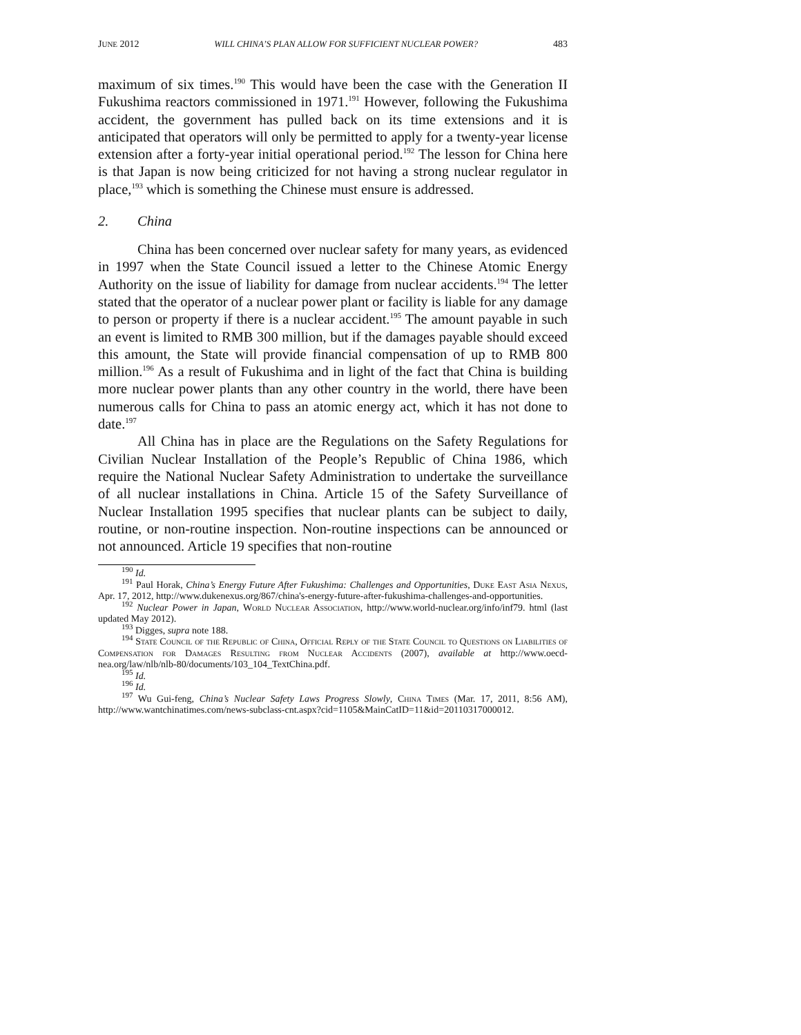JUNE 2012 WILL CHINA’S PLAN ALLOW FOR SUFFICIENT NUCLEAR POWER? 483
maximum of six times.<sup>190</sup> This would have been the case with the Generation II Fukushima reactors commissioned in 1971.<sup>191</sup> However, following the Fukushima accident, the government has pulled back on its time extensions and it is anticipated that operators will only be permitted to apply for a twenty-year license extension after a forty-year initial operational period.<sup>192</sup> The lesson for China here is that Japan is now being criticized for not having a strong nuclear regulator in place,<sup>193</sup> which is something the Chinese must ensure is addressed.
2. China
China has been concerned over nuclear safety for many years, as evidenced in 1997 when the State Council issued a letter to the Chinese Atomic Energy Authority on the issue of liability for damage from nuclear accidents.<sup>194</sup> The letter stated that the operator of a nuclear power plant or facility is liable for any damage to person or property if there is a nuclear accident.<sup>195</sup> The amount payable in such an event is limited to RMB 300 million, but if the damages payable should exceed this amount, the State will provide financial compensation of up to RMB 800 million.<sup>196</sup> As a result of Fukushima and in light of the fact that China is building more nuclear power plants than any other country in the world, there have been numerous calls for China to pass an atomic energy act, which it has not done to date.<sup>197</sup>
All China has in place are the Regulations on the Safety Regulations for Civilian Nuclear Installation of the People’s Republic of China 1986, which require the National Nuclear Safety Administration to undertake the surveillance of all nuclear installations in China. Article 15 of the Safety Surveillance of Nuclear Installation 1995 specifies that nuclear plants can be subject to daily, routine, or non-routine inspection. Non-routine inspections can be announced or not announced. Article 19 specifies that non-routine
<sup>190</sup> Id.
<sup>191</sup> Paul Horak, China’s Energy Future After Fukushima: Challenges and Opportunities, Duke East Asia Nexus, Apr. 17, 2012, http://www.dukenexus.org/867/china's-energy-future-after-fukushima-challenges-and-opportunities.
<sup>192</sup> Nuclear Power in Japan, World Nuclear Association, http://www.world-nuclear.org/info/inf79. html (last updated May 2012).
<sup>193</sup> Digges, supra note 188.
<sup>194</sup> State Council of the Republic of China, Official Reply of the State Council to Questions on Liabilities of Compensation for Damages Resulting from Nuclear Accidents (2007), available at http://www.oecd-nea.org/law/nlb/nlb-80/documents/103_104_TextChina.pdf.
<sup>195</sup> Id.
<sup>196</sup> Id.
<sup>197</sup> Wu Gui-feng, China’s Nuclear Safety Laws Progress Slowly, China Times (Mar. 17, 2011, 8:56 AM), http://www.wantchinatimes.com/news-subclass-cnt.aspx?cid=1105&MainCatID=11&id=20110317000012.